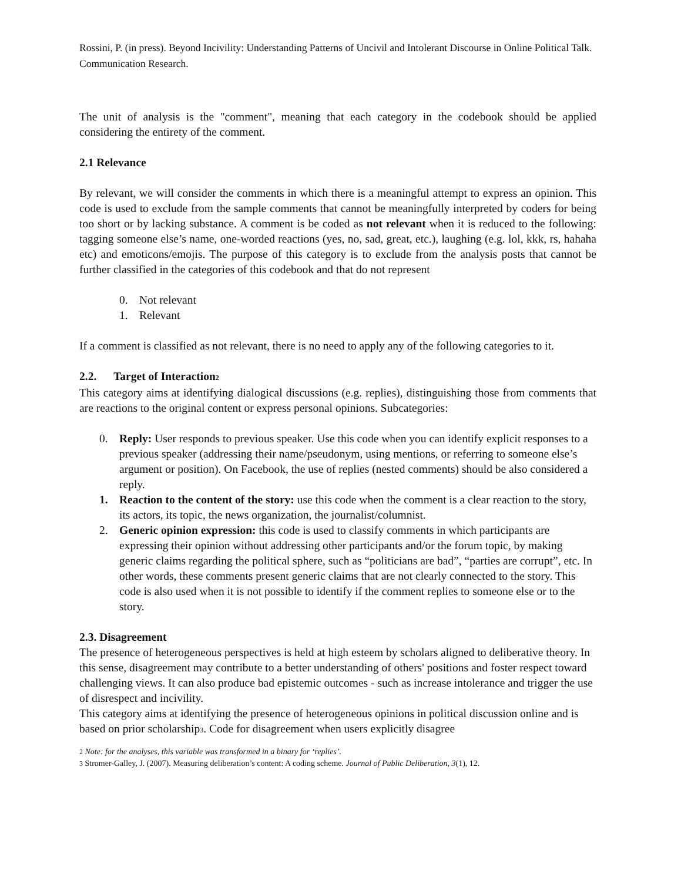Rossini, P. (in press). Beyond Incivility: Understanding Patterns of Uncivil and Intolerant Discourse in Online Political Talk. Communication Research.
The unit of analysis is the "comment", meaning that each category in the codebook should be applied considering the entirety of the comment.
2.1 Relevance
By relevant, we will consider the comments in which there is a meaningful attempt to express an opinion. This code is used to exclude from the sample comments that cannot be meaningfully interpreted by coders for being too short or by lacking substance. A comment is be coded as not relevant when it is reduced to the following: tagging someone else’s name, one-worded reactions (yes, no, sad, great, etc.), laughing (e.g. lol, kkk, rs, hahaha etc) and emoticons/emojis. The purpose of this category is to exclude from the analysis posts that cannot be further classified in the categories of this codebook and that do not represent
0. Not relevant
1. Relevant
If a comment is classified as not relevant, there is no need to apply any of the following categories to it.
2.2. Target of Interaction<sub>2</sub>
This category aims at identifying dialogical discussions (e.g. replies), distinguishing those from comments that are reactions to the original content or express personal opinions. Subcategories:
0. Reply: User responds to previous speaker. Use this code when you can identify explicit responses to a previous speaker (addressing their name/pseudonym, using mentions, or referring to someone else’s argument or position). On Facebook, the use of replies (nested comments) should be also considered a reply.
1. Reaction to the content of the story: use this code when the comment is a clear reaction to the story, its actors, its topic, the news organization, the journalist/columnist.
2. Generic opinion expression: this code is used to classify comments in which participants are expressing their opinion without addressing other participants and/or the forum topic, by making generic claims regarding the political sphere, such as “politicians are bad”, “parties are corrupt”, etc. In other words, these comments present generic claims that are not clearly connected to the story. This code is also used when it is not possible to identify if the comment replies to someone else or to the story.
2.3. Disagreement
The presence of heterogeneous perspectives is held at high esteem by scholars aligned to deliberative theory. In this sense, disagreement may contribute to a better understanding of others' positions and foster respect toward challenging views. It can also produce bad epistemic outcomes - such as increase intolerance and trigger the use of disrespect and incivility.
This category aims at identifying the presence of heterogeneous opinions in political discussion online and is based on prior scholarship<sub>3</sub>. Code for disagreement when users explicitly disagree
<sub>2</sub> Note: for the analyses, this variable was transformed in a binary for ‘replies’.
<sub>3</sub> Stromer-Galley, J. (2007). Measuring deliberation’s content: A coding scheme. Journal of Public Deliberation, 3(1), 12.